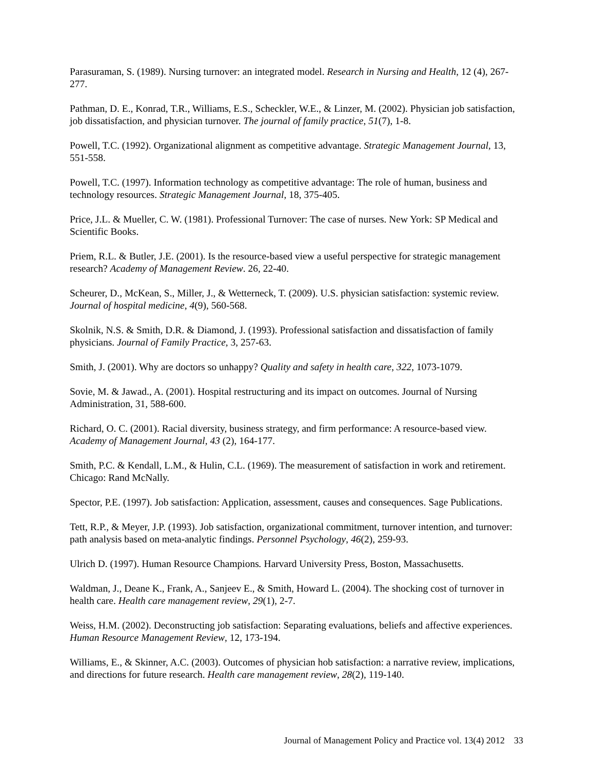Parasuraman, S. (1989). Nursing turnover: an integrated model. Research in Nursing and Health, 12 (4), 267-277.
Pathman, D. E., Konrad, T.R., Williams, E.S., Scheckler, W.E., & Linzer, M. (2002). Physician job satisfaction, job dissatisfaction, and physician turnover. The journal of family practice, 51(7), 1-8.
Powell, T.C. (1992). Organizational alignment as competitive advantage. Strategic Management Journal, 13, 551-558.
Powell, T.C. (1997). Information technology as competitive advantage: The role of human, business and technology resources. Strategic Management Journal, 18, 375-405.
Price, J.L. & Mueller, C. W. (1981). Professional Turnover: The case of nurses. New York: SP Medical and Scientific Books.
Priem, R.L. & Butler, J.E. (2001). Is the resource-based view a useful perspective for strategic management research? Academy of Management Review. 26, 22-40.
Scheurer, D., McKean, S., Miller, J., & Wetterneck, T. (2009). U.S. physician satisfaction: systemic review. Journal of hospital medicine, 4(9), 560-568.
Skolnik, N.S. & Smith, D.R. & Diamond, J. (1993). Professional satisfaction and dissatisfaction of family physicians. Journal of Family Practice, 3, 257-63.
Smith, J. (2001). Why are doctors so unhappy? Quality and safety in health care, 322, 1073-1079.
Sovie, M. & Jawad., A. (2001). Hospital restructuring and its impact on outcomes. Journal of Nursing Administration, 31, 588-600.
Richard, O. C. (2001). Racial diversity, business strategy, and firm performance: A resource-based view. Academy of Management Journal, 43 (2), 164-177.
Smith, P.C. & Kendall, L.M., & Hulin, C.L. (1969). The measurement of satisfaction in work and retirement. Chicago: Rand McNally.
Spector, P.E. (1997). Job satisfaction: Application, assessment, causes and consequences. Sage Publications.
Tett, R.P., & Meyer, J.P. (1993). Job satisfaction, organizational commitment, turnover intention, and turnover: path analysis based on meta-analytic findings. Personnel Psychology, 46(2), 259-93.
Ulrich D. (1997). Human Resource Champions. Harvard University Press, Boston, Massachusetts.
Waldman, J., Deane K., Frank, A., Sanjeev E., & Smith, Howard L. (2004). The shocking cost of turnover in health care. Health care management review, 29(1), 2-7.
Weiss, H.M. (2002). Deconstructing job satisfaction: Separating evaluations, beliefs and affective experiences. Human Resource Management Review, 12, 173-194.
Williams, E., & Skinner, A.C. (2003). Outcomes of physician hob satisfaction: a narrative review, implications, and directions for future research. Health care management review, 28(2), 119-140.
Journal of Management Policy and Practice vol. 13(4) 2012 33